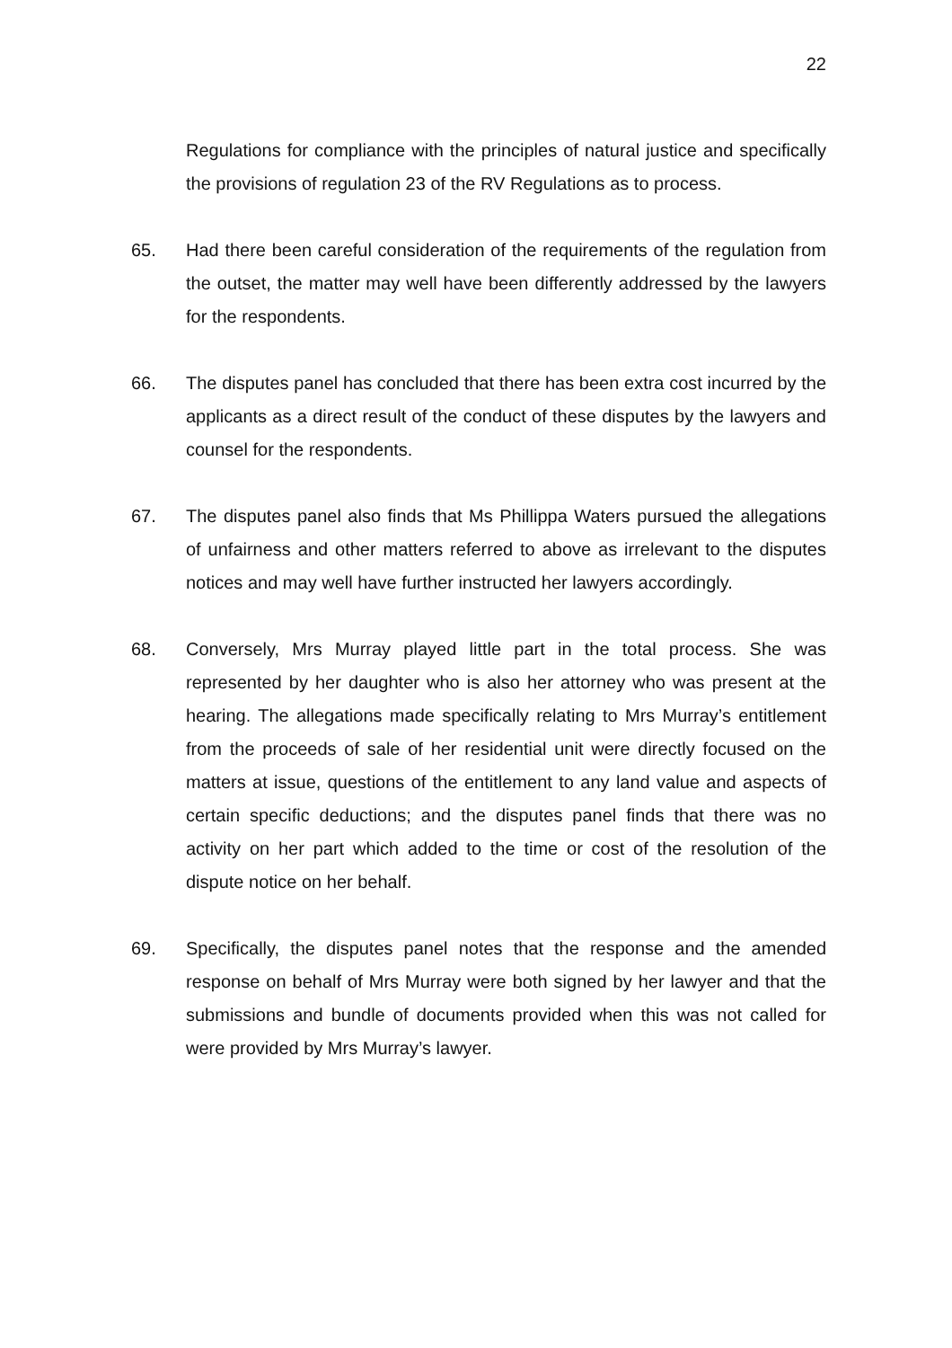22
Regulations for compliance with the principles of natural justice and specifically the provisions of regulation 23 of the RV Regulations as to process.
65. Had there been careful consideration of the requirements of the regulation from the outset, the matter may well have been differently addressed by the lawyers for the respondents.
66. The disputes panel has concluded that there has been extra cost incurred by the applicants as a direct result of the conduct of these disputes by the lawyers and counsel for the respondents.
67. The disputes panel also finds that Ms Phillippa Waters pursued the allegations of unfairness and other matters referred to above as irrelevant to the disputes notices and may well have further instructed her lawyers accordingly.
68. Conversely, Mrs Murray played little part in the total process. She was represented by her daughter who is also her attorney who was present at the hearing. The allegations made specifically relating to Mrs Murray’s entitlement from the proceeds of sale of her residential unit were directly focused on the matters at issue, questions of the entitlement to any land value and aspects of certain specific deductions; and the disputes panel finds that there was no activity on her part which added to the time or cost of the resolution of the dispute notice on her behalf.
69. Specifically, the disputes panel notes that the response and the amended response on behalf of Mrs Murray were both signed by her lawyer and that the submissions and bundle of documents provided when this was not called for were provided by Mrs Murray’s lawyer.